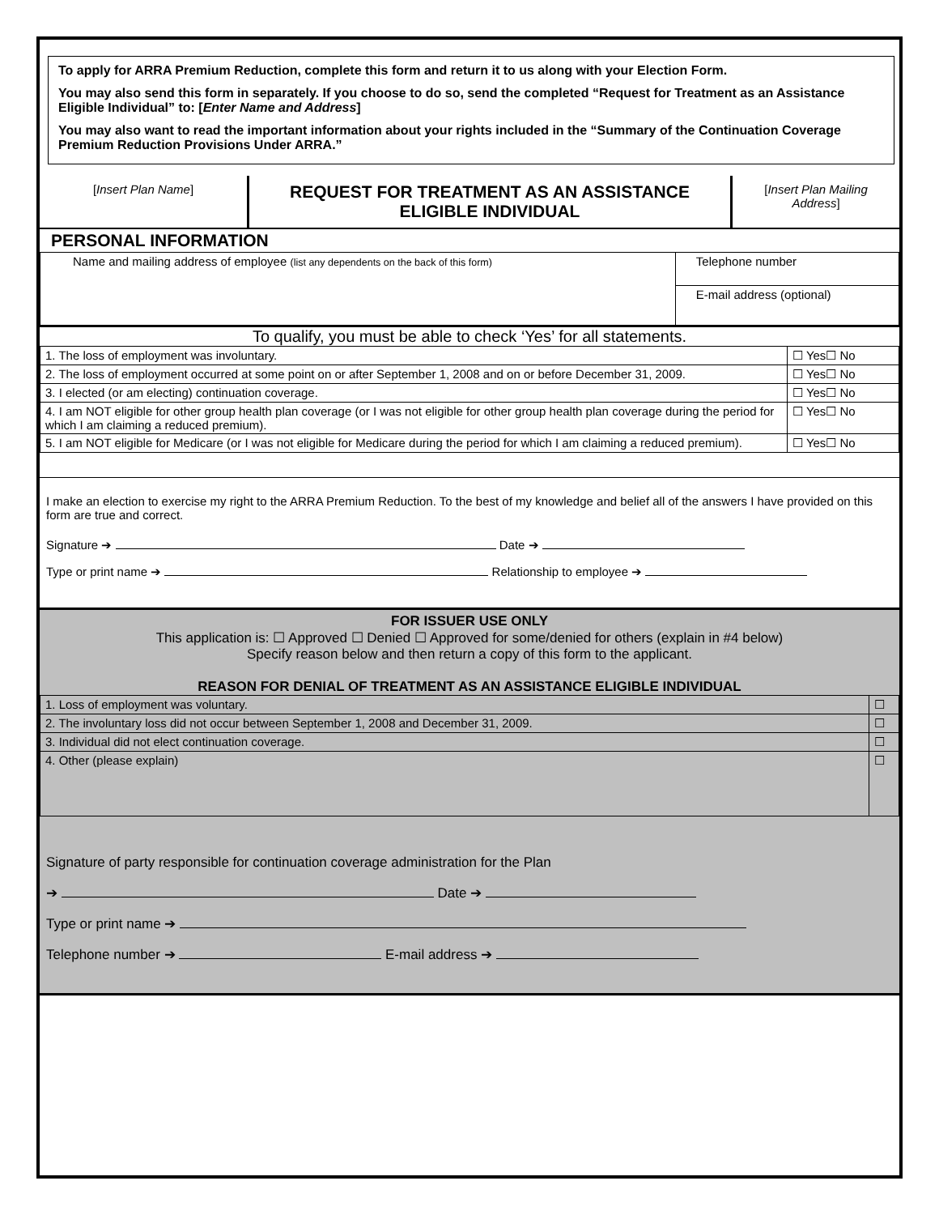To apply for ARRA Premium Reduction, complete this form and return it to us along with your Election Form.
You may also send this form in separately. If you choose to do so, send the completed “Request for Treatment as an Assistance Eligible Individual” to: [Enter Name and Address]
You may also want to read the important information about your rights included in the “Summary of the Continuation Coverage Premium Reduction Provisions Under ARRA.”
| [ Insert Plan Name ] | REQUEST FOR TREATMENT AS AN ASSISTANCE ELIGIBLE INDIVIDUAL | [ Insert Plan Mailing Address ] |
PERSONAL INFORMATION
| Name and mailing address of employee (list any dependents on the back of this form) | Telephone number |
| | E-mail address (optional) |
To qualify, you must be able to check ‘Yes’ for all statements.
| 1. The loss of employment was involuntary. | ☐ Yes☐ No |
| 2. The loss of employment occurred at some point on or after September 1, 2008 and on or before December 31, 2009. | ☐ Yes☐ No |
| 3. I elected (or am electing) continuation coverage. | ☐ Yes☐ No |
| 4. I am NOT eligible for other group health plan coverage (or I was not eligible for other group health plan coverage during the period for which I am claiming a reduced premium). | ☐ Yes☐ No |
| 5. I am NOT eligible for Medicare (or I was not eligible for Medicare during the period for which I am claiming a reduced premium). | ☐ Yes☐ No |
I make an election to exercise my right to the ARRA Premium Reduction. To the best of my knowledge and belief all of the answers I have provided on this form are true and correct.
Signature ➔ Date ➔
Type or print name ➔ Relationship to employee ➔
FOR ISSUER USE ONLY
This application is: ☐ Approved ☐ Denied ☐ Approved for some/denied for others (explain in #4 below)
Specify reason below and then return a copy of this form to the applicant.
REASON FOR DENIAL OF TREATMENT AS AN ASSISTANCE ELIGIBLE INDIVIDUAL
| 1. Loss of employment was voluntary. | ☐ |
| 2. The involuntary loss did not occur between September 1, 2008 and December 31, 2009. | ☐ |
| 3. Individual did not elect continuation coverage. | ☐ |
| 4. Other (please explain) | ☐ |
Signature of party responsible for continuation coverage administration for the Plan
➔ Date ➔
Type or print name ➔
Telephone number ➔ E-mail address ➔